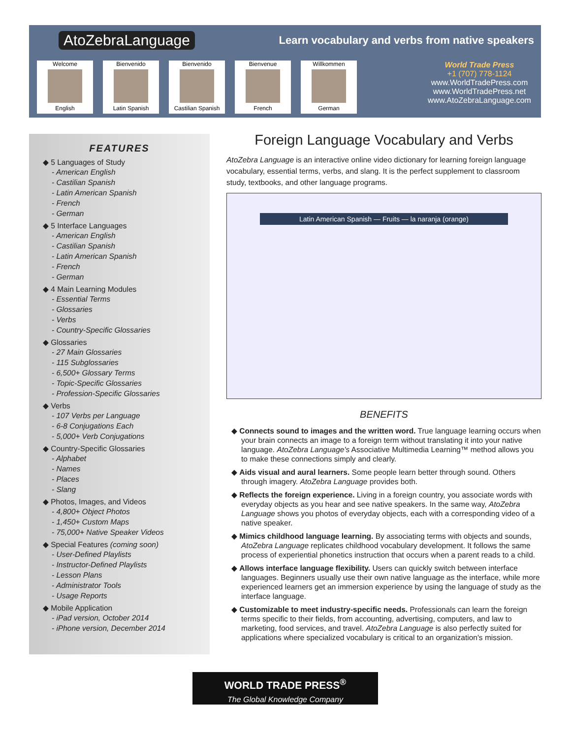AtoZebraLanguage Learn vocabulary and verbs from native speakers
Welcome
English
Bienvenido
Latin Spanish
Bienvenido
Castilian Spanish
Bienvenue
French
Willkommen
German
World Trade Press
+1 (707) 778-1124
www.WorldTradePress.com
www.WorldTradePress.net
www.AtoZebraLanguage.com
FEATURES
◆ 5 Languages of Study
- American English
- Castilian Spanish
- Latin American Spanish
- French
- German
◆ 5 Interface Languages
- American English
- Castilian Spanish
- Latin American Spanish
- French
- German
◆ 4 Main Learning Modules
- Essential Terms
- Glossaries
- Verbs
- Country-Specific Glossaries
◆ Glossaries
- 27 Main Glossaries
- 115 Subglossaries
- 6,500+ Glossary Terms
- Topic-Specific Glossaries
- Profession-Specific Glossaries
◆ Verbs
- 107 Verbs per Language
- 6-8 Conjugations Each
- 5,000+ Verb Conjugations
◆ Country-Specific Glossaries
- Alphabet
- Names
- Places
- Slang
◆ Photos, Images, and Videos
- 4,800+ Object Photos
- 1,450+ Custom Maps
- 75,000+ Native Speaker Videos
◆ Special Features (coming soon)
- User-Defined Playlists
- Instructor-Defined Playlists
- Lesson Plans
- Administrator Tools
- Usage Reports
◆ Mobile Application
- iPad version, October 2014
- iPhone version, December 2014
Foreign Language Vocabulary and Verbs
AtoZebra Language is an interactive online video dictionary for learning foreign language vocabulary, essential terms, verbs, and slang. It is the perfect supplement to classroom study, textbooks, and other language programs.
Latin American Spanish — Fruits — la naranja (orange)
BENEFITS
◆ Connects sound to images and the written word. True language learning occurs when your brain connects an image to a foreign term without translating it into your native language. AtoZebra Language's Associative Multimedia Learning™ method allows you to make these connections simply and clearly.
◆ Aids visual and aural learners. Some people learn better through sound. Others through imagery. AtoZebra Language provides both.
◆ Reflects the foreign experience. Living in a foreign country, you associate words with everyday objects as you hear and see native speakers. In the same way, AtoZebra Language shows you photos of everyday objects, each with a corresponding video of a native speaker.
◆ Mimics childhood language learning. By associating terms with objects and sounds, AtoZebra Language replicates childhood vocabulary development. It follows the same process of experiential phonetics instruction that occurs when a parent reads to a child.
◆ Allows interface language flexibility. Users can quickly switch between interface languages. Beginners usually use their own native language as the interface, while more experienced learners get an immersion experience by using the language of study as the interface language.
◆ Customizable to meet industry-specific needs. Professionals can learn the foreign terms specific to their fields, from accounting, advertising, computers, and law to marketing, food services, and travel. AtoZebra Language is also perfectly suited for applications where specialized vocabulary is critical to an organization's mission.
WORLD TRADE PRESS<sup>®</sup>
The Global Knowledge Company